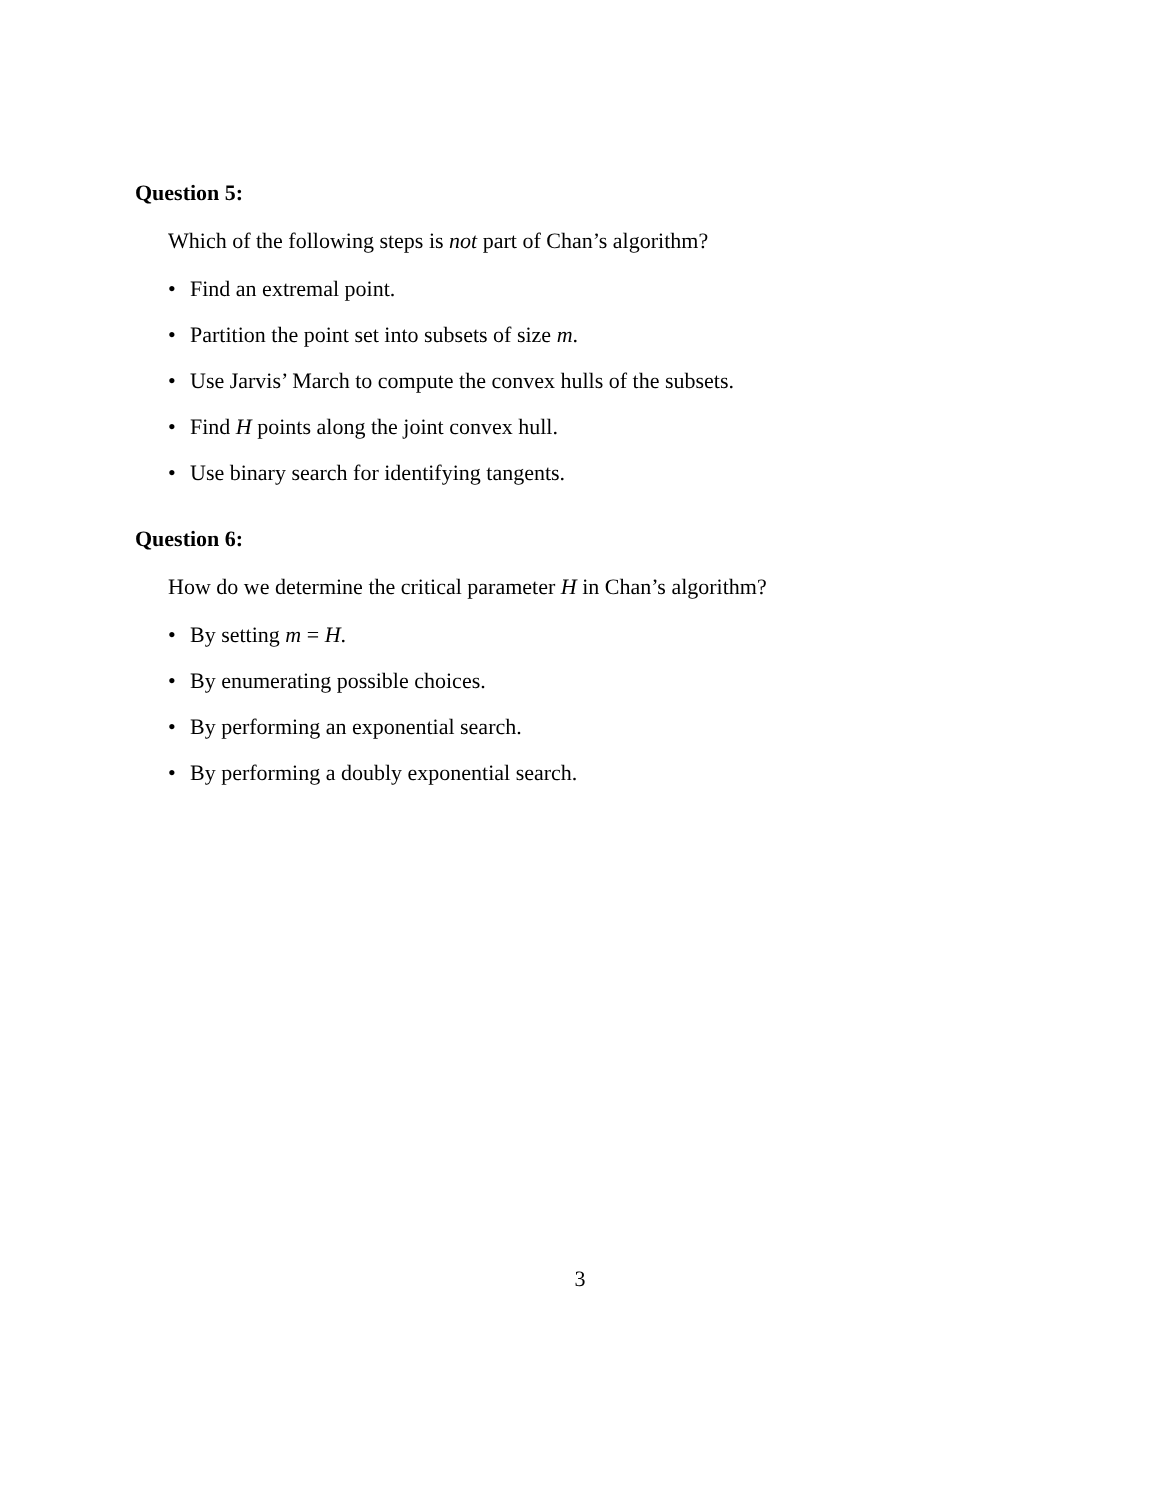Question 5:
Which of the following steps is not part of Chan’s algorithm?
• Find an extremal point.
• Partition the point set into subsets of size m.
• Use Jarvis’ March to compute the convex hulls of the subsets.
• Find H points along the joint convex hull.
• Use binary search for identifying tangents.
Question 6:
How do we determine the critical parameter H in Chan’s algorithm?
• By setting m = H.
• By enumerating possible choices.
• By performing an exponential search.
• By performing a doubly exponential search.
3